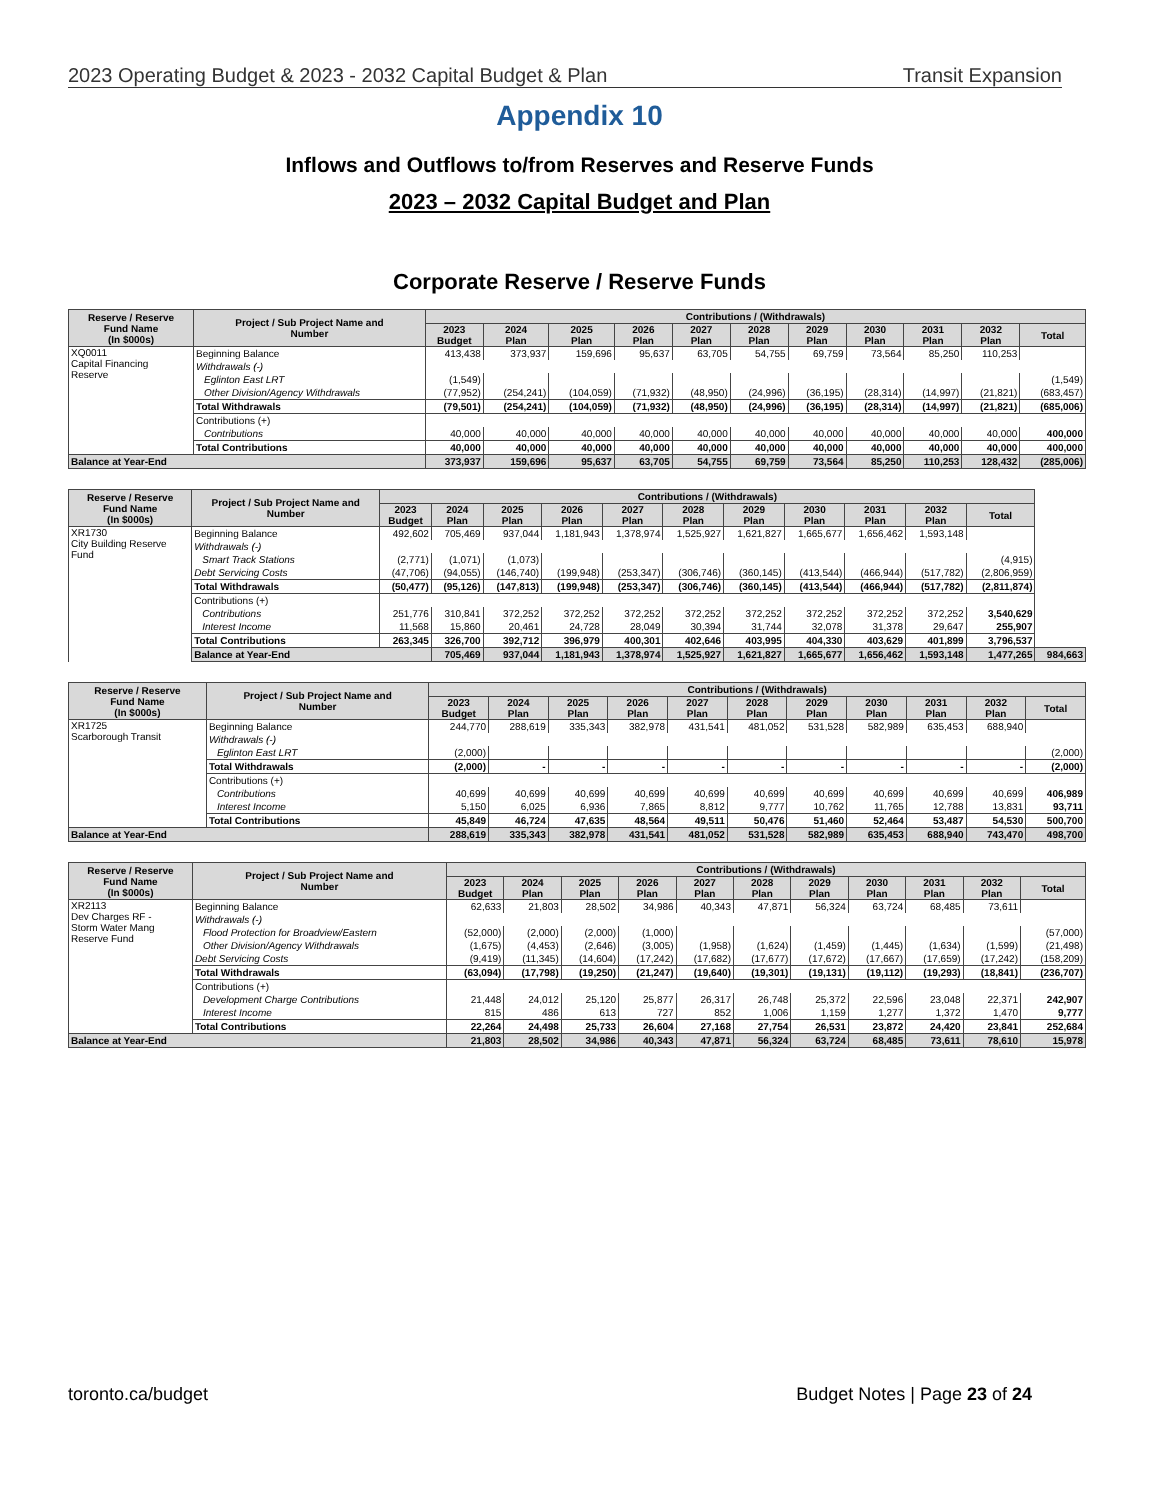2023 Operating Budget & 2023 - 2032 Capital Budget & Plan Transit Expansion
Appendix 10
Inflows and Outflows to/from Reserves and Reserve Funds
2023 – 2032 Capital Budget and Plan
Corporate Reserve / Reserve Funds
| Reserve / Reserve Fund Name (In $000s) | Project / Sub Project Name and Number | Contributions / (Withdrawals) | | | | | | | | | | |
| --- | --- | --- | --- | --- | --- | --- | --- | --- | --- | --- | --- | --- |
| | | 2023 Budget | 2024 Plan | 2025 Plan | 2026 Plan | 2027 Plan | 2028 Plan | 2029 Plan | 2030 Plan | 2031 Plan | 2032 Plan | Total |
| XQ0011 Capital Financing Reserve | Beginning Balance | 413,438 | 373,937 | 159,696 | 95,637 | 63,705 | 54,755 | 69,759 | 73,564 | 85,250 | 110,253 | |
| | Withdrawals (-) | | | | | | | | | | | |
| | Eglinton East LRT | (1,549) | | | | | | | | | | (1,549) |
| | Other Division/Agency Withdrawals | (77,952) | (254,241) | (104,059) | (71,932) | (48,950) | (24,996) | (36,195) | (28,314) | (14,997) | (21,821) | (683,457) |
| | Total Withdrawals | (79,501) | (254,241) | (104,059) | (71,932) | (48,950) | (24,996) | (36,195) | (28,314) | (14,997) | (21,821) | (685,006) |
| | Contributions (+) | | | | | | | | | | | |
| | Contributions | 40,000 | 40,000 | 40,000 | 40,000 | 40,000 | 40,000 | 40,000 | 40,000 | 40,000 | 40,000 | 400,000 |
| | Total Contributions | 40,000 | 40,000 | 40,000 | 40,000 | 40,000 | 40,000 | 40,000 | 40,000 | 40,000 | 40,000 | 400,000 |
| Balance at Year-End | | 373,937 | 159,696 | 95,637 | 63,705 | 54,755 | 69,759 | 73,564 | 85,250 | 110,253 | 128,432 | (285,006) |
| Reserve / Reserve Fund Name (In $000s) | Project / Sub Project Name and Number | Contributions / (Withdrawals) | | | | | | | | | | | |
| --- | --- | --- | --- | --- | --- | --- | --- | --- | --- | --- | --- | --- | --- |
| | | 2023 Budget | 2024 Plan | 2025 Plan | 2026 Plan | 2027 Plan | 2028 Plan | 2029 Plan | 2030 Plan | 2031 Plan | 2032 Plan | Total | |
| XR1730 City Building Reserve Fund | Beginning Balance | 492,602 | 705,469 | 937,044 | 1,181,943 | 1,378,974 | 1,525,927 | 1,621,827 | 1,665,677 | 1,656,462 | 1,593,148 | | |
| | Withdrawals (-) | | | | | | | | | | | | |
| | Smart Track Stations | (2,771) | (1,071) | (1,073) | | | | | | | | (4,915) | |
| | Debt Servicing Costs | (47,706) | (94,055) | (146,740) | (199,948) | (253,347) | (306,746) | (360,145) | (413,544) | (466,944) | (517,782) | (2,806,959) | |
| | Total Withdrawals | (50,477) | (95,126) | (147,813) | (199,948) | (253,347) | (306,746) | (360,145) | (413,544) | (466,944) | (517,782) | (2,811,874) | |
| | Contributions (+) | | | | | | | | | | | | |
| | Contributions | 251,776 | 310,841 | 372,252 | 372,252 | 372,252 | 372,252 | 372,252 | 372,252 | 372,252 | 372,252 | 3,540,629 | |
| | Interest Income | 11,568 | 15,860 | 20,461 | 24,728 | 28,049 | 30,394 | 31,744 | 32,078 | 31,378 | 29,647 | 255,907 | |
| | Total Contributions | 263,345 | 326,700 | 392,712 | 396,979 | 400,301 | 402,646 | 403,995 | 404,330 | 403,629 | 401,899 | 3,796,537 | |
| | Balance at Year-End | | 705,469 | 937,044 | 1,181,943 | 1,378,974 | 1,525,927 | 1,621,827 | 1,665,677 | 1,656,462 | 1,593,148 | 1,477,265 | 984,663 |
| Reserve / Reserve Fund Name (In $000s) | Project / Sub Project Name and Number | Contributions / (Withdrawals) | | | | | | | | | | |
| --- | --- | --- | --- | --- | --- | --- | --- | --- | --- | --- | --- | --- |
| | | 2023 Budget | 2024 Plan | 2025 Plan | 2026 Plan | 2027 Plan | 2028 Plan | 2029 Plan | 2030 Plan | 2031 Plan | 2032 Plan | Total |
| XR1725 Scarborough Transit | Beginning Balance | 244,770 | 288,619 | 335,343 | 382,978 | 431,541 | 481,052 | 531,528 | 582,989 | 635,453 | 688,940 | |
| | Withdrawals (-) | | | | | | | | | | | |
| | Eglinton East LRT | (2,000) | | | | | | | | | | (2,000) |
| | Total Withdrawals | (2,000) | - | - | - | - | - | - | - | - | - | (2,000) |
| | Contributions (+) | | | | | | | | | | | |
| | Contributions | 40,699 | 40,699 | 40,699 | 40,699 | 40,699 | 40,699 | 40,699 | 40,699 | 40,699 | 40,699 | 406,989 |
| | Interest Income | 5,150 | 6,025 | 6,936 | 7,865 | 8,812 | 9,777 | 10,762 | 11,765 | 12,788 | 13,831 | 93,711 |
| | Total Contributions | 45,849 | 46,724 | 47,635 | 48,564 | 49,511 | 50,476 | 51,460 | 52,464 | 53,487 | 54,530 | 500,700 |
| Balance at Year-End | | 288,619 | 335,343 | 382,978 | 431,541 | 481,052 | 531,528 | 582,989 | 635,453 | 688,940 | 743,470 | 498,700 |
| Reserve / Reserve Fund Name (In $000s) | Project / Sub Project Name and Number | Contributions / (Withdrawals) | | | | | | | | | | |
| --- | --- | --- | --- | --- | --- | --- | --- | --- | --- | --- | --- | --- |
| | | 2023 Budget | 2024 Plan | 2025 Plan | 2026 Plan | 2027 Plan | 2028 Plan | 2029 Plan | 2030 Plan | 2031 Plan | 2032 Plan | Total |
| XR2113 Dev Charges RF - Storm Water Mang Reserve Fund | Beginning Balance | 62,633 | 21,803 | 28,502 | 34,986 | 40,343 | 47,871 | 56,324 | 63,724 | 68,485 | 73,611 | |
| | Withdrawals (-) | | | | | | | | | | | |
| | Flood Protection for Broadview/Eastern | (52,000) | (2,000) | (2,000) | (1,000) | | | | | | | (57,000) |
| | Other Division/Agency Withdrawals | (1,675) | (4,453) | (2,646) | (3,005) | (1,958) | (1,624) | (1,459) | (1,445) | (1,634) | (1,599) | (21,498) |
| | Debt Servicing Costs | (9,419) | (11,345) | (14,604) | (17,242) | (17,682) | (17,677) | (17,672) | (17,667) | (17,659) | (17,242) | (158,209) |
| | Total Withdrawals | (63,094) | (17,798) | (19,250) | (21,247) | (19,640) | (19,301) | (19,131) | (19,112) | (19,293) | (18,841) | (236,707) |
| | Contributions (+) | | | | | | | | | | | |
| | Development Charge Contributions | 21,448 | 24,012 | 25,120 | 25,877 | 26,317 | 26,748 | 25,372 | 22,596 | 23,048 | 22,371 | 242,907 |
| | Interest Income | 815 | 486 | 613 | 727 | 852 | 1,006 | 1,159 | 1,277 | 1,372 | 1,470 | 9,777 |
| | Total Contributions | 22,264 | 24,498 | 25,733 | 26,604 | 27,168 | 27,754 | 26,531 | 23,872 | 24,420 | 23,841 | 252,684 |
| Balance at Year-End | | 21,803 | 28,502 | 34,986 | 40,343 | 47,871 | 56,324 | 63,724 | 68,485 | 73,611 | 78,610 | 15,978 |
toronto.ca/budget Budget Notes | Page 23 of 24